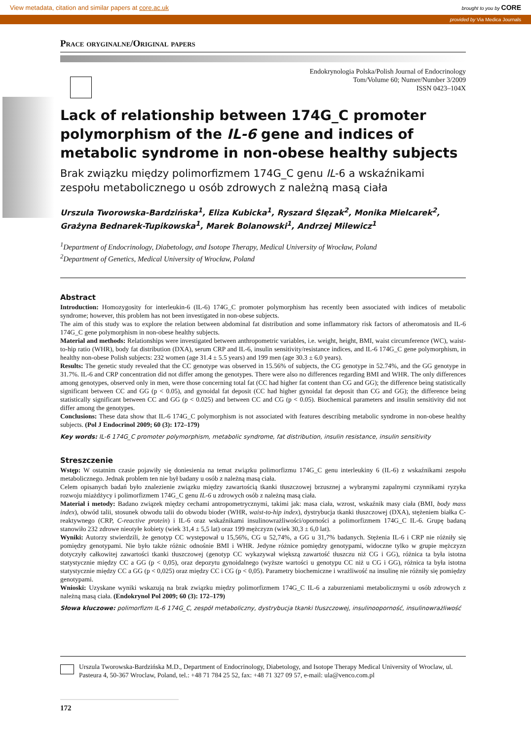View metadata, citation and similar papers at core.ac.uk brought to you by CORE
provided by Via Medica Journals
Prace oryginalne/Original papers
Endokrynologia Polska/Polish Journal of Endocrinology
Tom/Volume 60; Numer/Number 3/2009
ISSN 0423–104X
Lack of relationship between 174G_C promoter polymorphism of the IL-6 gene and indices of metabolic syndrome in non-obese healthy subjects
Brak związku między polimorfizmem 174G_C genu IL-6 a wskaźnikami zespołu metabolicznego u osób zdrowych z należną masą ciała
Urszula Tworowska-Bardzińska<sup>1</sup>, Eliza Kubicka<sup>1</sup>, Ryszard Ślęzak<sup>2</sup>, Monika Mielcarek<sup>2</sup>, Grażyna Bednarek-Tupikowska<sup>1</sup>, Marek Bolanowski<sup>1</sup>, Andrzej Milewicz<sup>1</sup>
<sup>1</sup> Department of Endocrinology, Diabetology, and Isotope Therapy, Medical University of Wrocław, Poland
<sup>2</sup> Department of Genetics, Medical University of Wrocław, Poland
Abstract
Introduction: Homozygosity for interleukin-6 (IL-6) 174G_C promoter polymorphism has recently been associated with indices of metabolic syndrome; however, this problem has not been investigated in non-obese subjects.
The aim of this study was to explore the relation between abdominal fat distribution and some inflammatory risk factors of atheromatosis and IL-6 174G_C gene polymorphism in non-obese healthy subjects.
Material and methods: Relationships were investigated between anthropometric variables, i.e. weight, height, BMI, waist circumference (WC), waist-to-hip ratio (WHR), body fat distribution (DXA), serum CRP and IL-6, insulin sensitivity/resistance indices, and IL-6 174G_C gene polymorphism, in healthy non-obese Polish subjects: 232 women (age 31.4 ± 5.5 years) and 199 men (age 30.3 ± 6.0 years).
Results: The genetic study revealed that the CC genotype was observed in 15.56% of subjects, the CG genotype in 52.74%, and the GG genotype in 31.7%. IL-6 and CRP concentration did not differ among the genotypes. There were also no differences regarding BMI and WHR. The only differences among genotypes, observed only in men, were those concerning total fat (CC had higher fat content than CG and GG); the difference being statistically significant between CC and GG (p < 0.05), and gynoidal fat deposit (CC had higher gynoidal fat deposit than CG and GG); the difference being statistically significant between CC and GG (p < 0.025) and between CC and CG (p < 0.05). Biochemical parameters and insulin sensitivity did not differ among the genotypes.
Conclusions: These data show that IL-6 174G_C polymorphism is not associated with features describing metabolic syndrome in non-obese healthy subjects. (Pol J Endocrinol 2009; 60 (3): 172–179)
Key words: IL-6 174G_C promoter polymorphism, metabolic syndrome, fat distribution, insulin resistance, insulin sensitivity
Streszczenie
Wstęp: W ostatnim czasie pojawiły się doniesienia na temat związku polimorfizmu 174G_C genu interleukiny 6 (IL-6) z wskaźnikami zespołu metabolicznego. Jednak problem ten nie był badany u osób z należną masą ciała.
Celem opisanych badań było znalezienie związku między zawartością tkanki tłuszczowej brzusznej a wybranymi zapalnymi czynnikami ryzyka rozwoju miażdżycy i polimorfizmem 174G_C genu IL-6 u zdrowych osób z należną masą ciała.
Materiał i metody: Badano związek między cechami antropometrycznymi, takimi jak: masa ciała, wzrost, wskaźnik masy ciała (BMI, body mass index), obwód talii, stosunek obwodu talii do obwodu bioder (WHR, waist-to-hip index), dystrybucja tkanki tłuszczowej (DXA), stężeniem białka C-reaktywnego (CRP, C-reactive protein) i IL-6 oraz wskaźnikami insulinowrażliwości/oporności a polimorfizmem 174G_C IL-6. Grupę badaną stanowiło 232 zdrowe nieotyłe kobiety (wiek 31,4 ± 5,5 lat) oraz 199 mężczyzn (wiek 30,3 ± 6,0 lat).
Wyniki: Autorzy stwierdzili, że genotyp CC występował u 15,56%, CG u 52,74%, a GG u 31,7% badanych. Stężenia IL-6 i CRP nie różniły się pomiędzy genotypami. Nie było także różnic odnośnie BMI i WHR. Jedyne różnice pomiędzy genotypami, widoczne tylko w grupie mężczyzn dotyczyły całkowitej zawartości tkanki tłuszczowej (genotyp CC wykazywał większą zawartość tłuszczu niż CG i GG), różnica ta była istotna statystycznie między CC a GG (p < 0,05), oraz depozytu gynoidalnego (wyższe wartości u genotypu CC niż u CG i GG), różnica ta była istotna statystycznie między CC a GG (p < 0,025) oraz między CC i CG (p < 0,05). Parametry biochemiczne i wrażliwość na insulinę nie różniły się pomiędzy genotypami.
Wnioski: Uzyskane wyniki wskazują na brak związku między polimorfizmem 174G_C IL-6 a zaburzeniami metabolicznymi u osób zdrowych z należną masą ciała. (Endokrynol Pol 2009; 60 (3): 172–179)
Słowa kluczowe: polimorfizm IL-6 174G_C, zespół metaboliczny, dystrybucja tkanki tłuszczowej, insulinooporność, insulinowrażliwość
Urszula Tworowska-Bardzińska M.D., Department of Endocrinology, Diabetology, and Isotope Therapy Medical University of Wroclaw, ul. Pasteura 4, 50-367 Wroclaw, Poland, tel.: +48 71 784 25 52, fax: +48 71 327 09 57, e-mail: ula@venco.com.pl
172